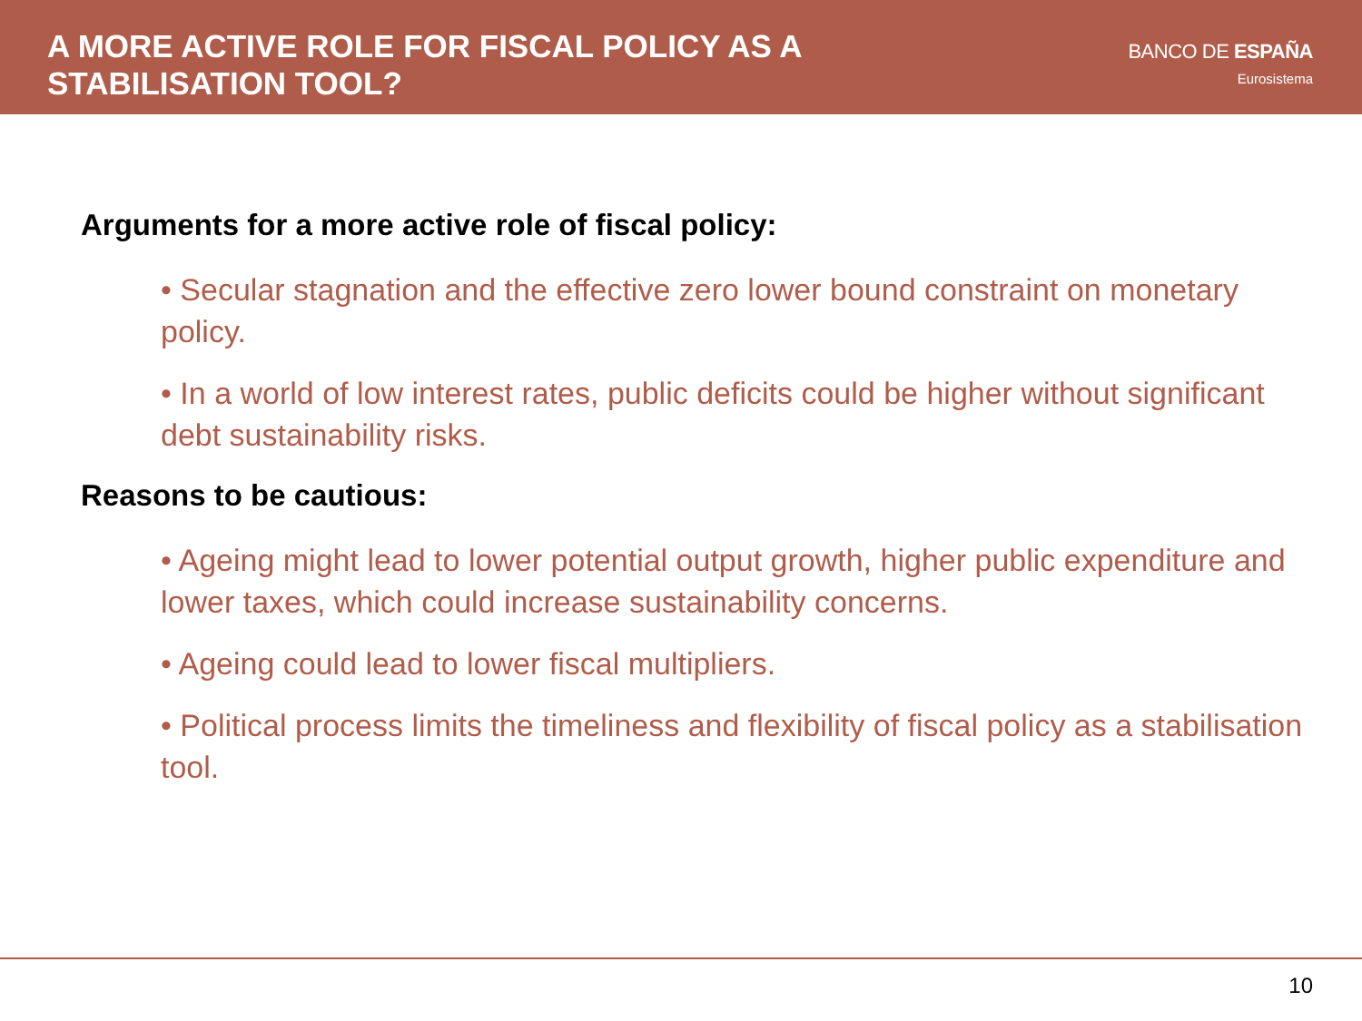A MORE ACTIVE ROLE FOR FISCAL POLICY AS A
STABILISATION TOOL?
BANCO DE ESPAÑA
Eurosistema
Arguments for a more active role of fiscal policy:
• Secular stagnation and the effective zero lower bound constraint on monetary policy.
• In a world of low interest rates, public deficits could be higher without significant debt sustainability risks.
Reasons to be cautious:
• Ageing might lead to lower potential output growth, higher public expenditure and lower taxes, which could increase sustainability concerns.
• Ageing could lead to lower fiscal multipliers.
• Political process limits the timeliness and flexibility of fiscal policy as a stabilisation tool.
10